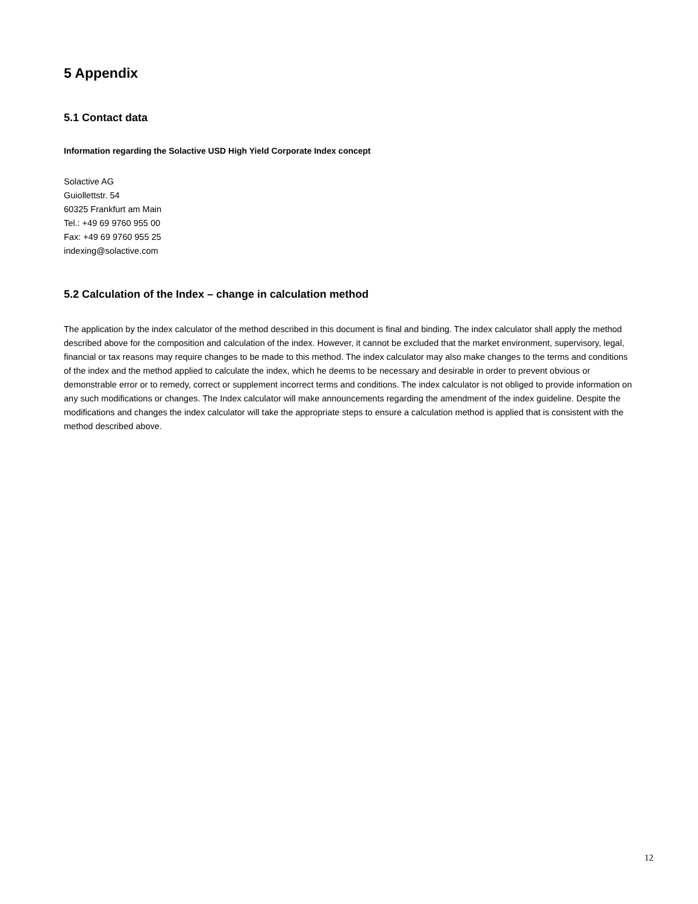5 Appendix
5.1 Contact data
Information regarding the Solactive USD High Yield Corporate Index concept
Solactive AG
Guiollettstr. 54
60325 Frankfurt am Main
Tel.: +49 69 9760 955 00
Fax: +49 69 9760 955 25
indexing@solactive.com
5.2 Calculation of the Index – change in calculation method
The application by the index calculator of the method described in this document is final and binding. The index calculator shall apply the method described above for the composition and calculation of the index. However, it cannot be excluded that the market environment, supervisory, legal, financial or tax reasons may require changes to be made to this method. The index calculator may also make changes to the terms and conditions of the index and the method applied to calculate the index, which he deems to be necessary and desirable in order to prevent obvious or demonstrable error or to remedy, correct or supplement incorrect terms and conditions. The index calculator is not obliged to provide information on any such modifications or changes. The Index calculator will make announcements regarding the amendment of the index guideline. Despite the modifications and changes the index calculator will take the appropriate steps to ensure a calculation method is applied that is consistent with the method described above.
12